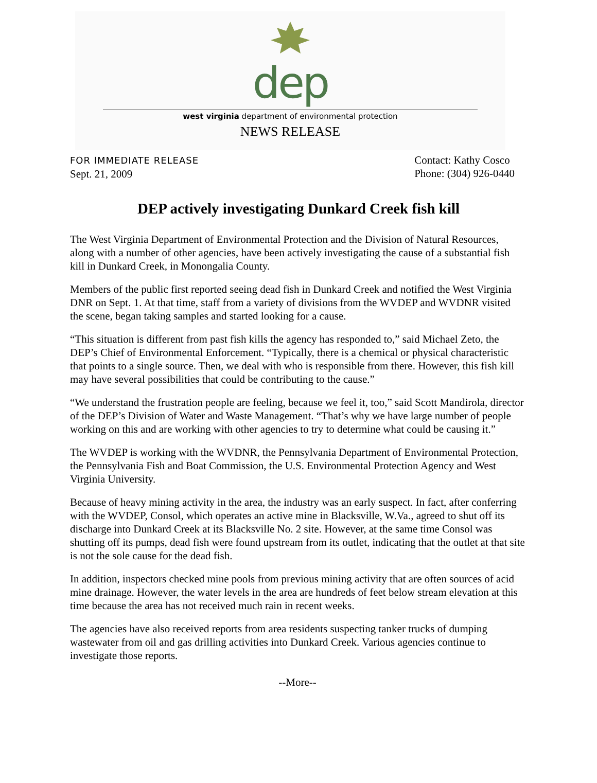dep
west virginia department of environmental protection
NEWS RELEASE
FOR IMMEDIATE RELEASE
Sept. 21, 2009
Contact: Kathy Cosco
Phone: (304) 926-0440
DEP actively investigating Dunkard Creek fish kill
The West Virginia Department of Environmental Protection and the Division of Natural Resources, along with a number of other agencies, have been actively investigating the cause of a substantial fish kill in Dunkard Creek, in Monongalia County.
Members of the public first reported seeing dead fish in Dunkard Creek and notified the West Virginia DNR on Sept. 1. At that time, staff from a variety of divisions from the WVDEP and WVDNR visited the scene, began taking samples and started looking for a cause.
“This situation is different from past fish kills the agency has responded to,” said Michael Zeto, the DEP’s Chief of Environmental Enforcement. “Typically, there is a chemical or physical characteristic that points to a single source. Then, we deal with who is responsible from there. However, this fish kill may have several possibilities that could be contributing to the cause.”
“We understand the frustration people are feeling, because we feel it, too,” said Scott Mandirola, director of the DEP’s Division of Water and Waste Management. “That’s why we have large number of people working on this and are working with other agencies to try to determine what could be causing it.”
The WVDEP is working with the WVDNR, the Pennsylvania Department of Environmental Protection, the Pennsylvania Fish and Boat Commission, the U.S. Environmental Protection Agency and West Virginia University.
Because of heavy mining activity in the area, the industry was an early suspect. In fact, after conferring with the WVDEP, Consol, which operates an active mine in Blacksville, W.Va., agreed to shut off its discharge into Dunkard Creek at its Blacksville No. 2 site. However, at the same time Consol was shutting off its pumps, dead fish were found upstream from its outlet, indicating that the outlet at that site is not the sole cause for the dead fish.
In addition, inspectors checked mine pools from previous mining activity that are often sources of acid mine drainage. However, the water levels in the area are hundreds of feet below stream elevation at this time because the area has not received much rain in recent weeks.
The agencies have also received reports from area residents suspecting tanker trucks of dumping wastewater from oil and gas drilling activities into Dunkard Creek. Various agencies continue to investigate those reports.
--More--